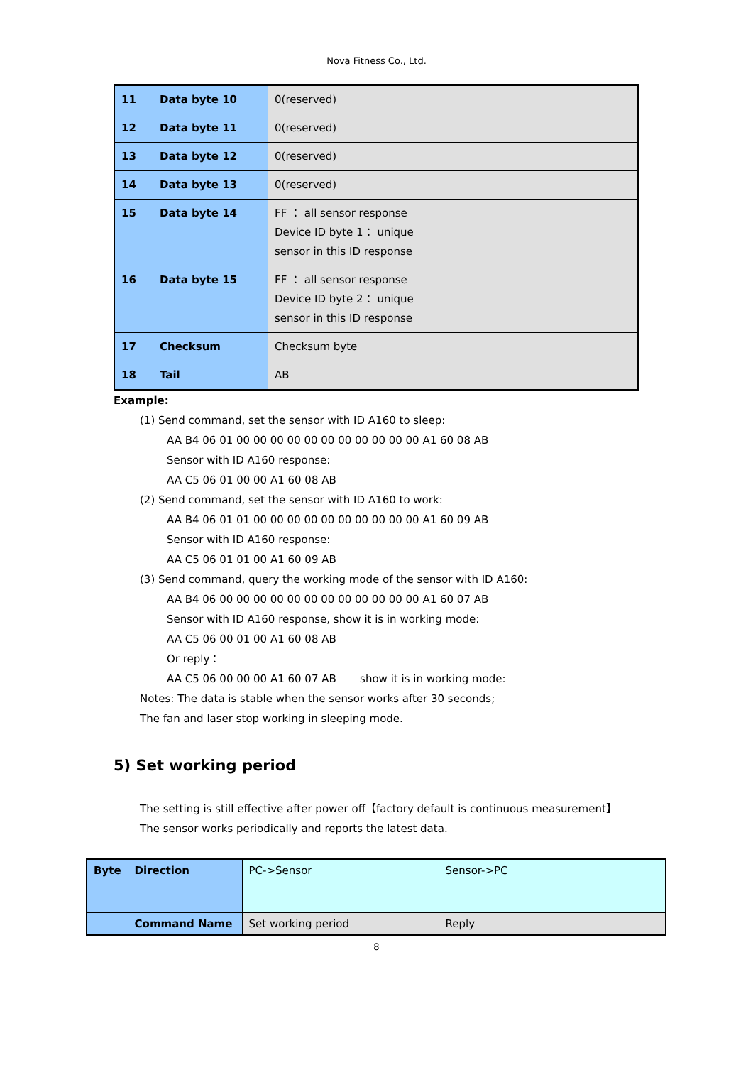Nova Fitness Co., Ltd.
| 11 | Data byte 10 | 0(reserved) | |
| 12 | Data byte 11 | 0(reserved) | |
| 13 | Data byte 12 | 0(reserved) | |
| 14 | Data byte 13 | 0(reserved) | |
| 15 | Data byte 14 | FF ： all sensor response Device ID byte 1： unique sensor in this ID response | |
| 16 | Data byte 15 | FF ： all sensor response Device ID byte 2： unique sensor in this ID response | |
| 17 | Checksum | Checksum byte | |
| 18 | Tail | AB | |
Example:
(1) Send command, set the sensor with ID A160 to sleep:
AA B4 06 01 00 00 00 00 00 00 00 00 00 00 00 A1 60 08 AB
Sensor with ID A160 response:
AA C5 06 01 00 00 A1 60 08 AB
(2) Send command, set the sensor with ID A160 to work:
AA B4 06 01 01 00 00 00 00 00 00 00 00 00 00 A1 60 09 AB
Sensor with ID A160 response:
AA C5 06 01 01 00 A1 60 09 AB
(3) Send command, query the working mode of the sensor with ID A160:
AA B4 06 00 00 00 00 00 00 00 00 00 00 00 00 A1 60 07 AB
Sensor with ID A160 response, show it is in working mode:
AA C5 06 00 01 00 A1 60 08 AB
Or reply：
AA C5 06 00 00 00 A1 60 07 AB show it is in working mode:
Notes: The data is stable when the sensor works after 30 seconds;
The fan and laser stop working in sleeping mode.
5) Set working period
The setting is still effective after power off【factory default is continuous measurement】
The sensor works periodically and reports the latest data.
| Byte | Direction | PC->Sensor | Sensor->PC |
| | Command Name | Set working period | Reply |
8